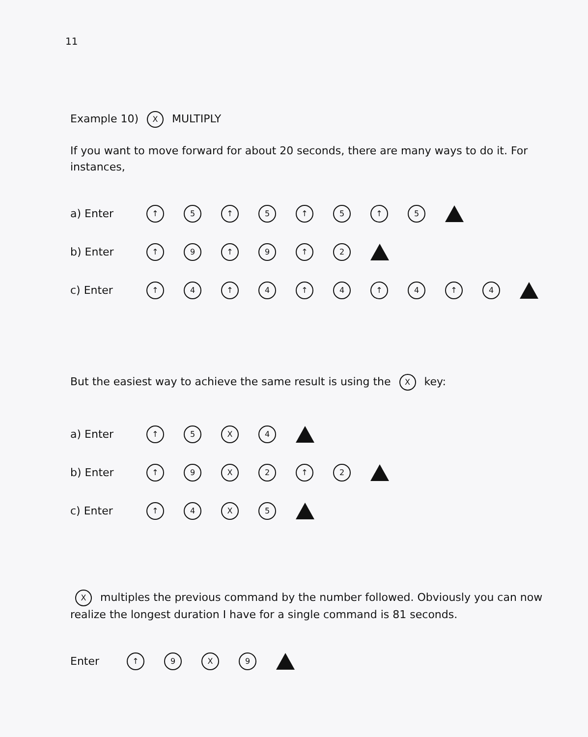11
Example 10) X MULTIPLY
If you want to move forward for about 20 seconds, there are many ways to do it. For instances,
a) Enter ↑ 5 ↑ 5 ↑ 5 ↑ 5
b) Enter ↑ 9 ↑ 9 ↑ 2
c) Enter ↑ 4 ↑ 4 ↑ 4 ↑ 4 ↑ 4
But the easiest way to achieve the same result is using the X key:
a) Enter ↑ 5 X 4
b) Enter ↑ 9 X 2 ↑ 2
c) Enter ↑ 4 X 5
X multiples the previous command by the number followed. Obviously you can now realize the longest duration I have for a single command is 81 seconds.
Enter ↑ 9 X 9